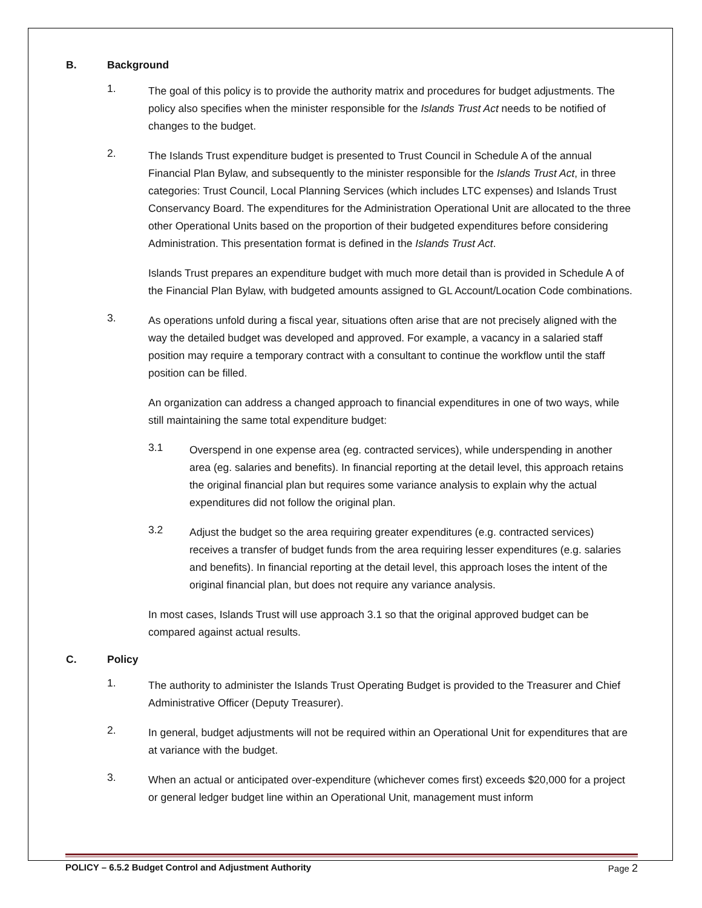B. Background
1.
The goal of this policy is to provide the authority matrix and procedures for budget adjustments. The policy also specifies when the minister responsible for the Islands Trust Act needs to be notified of changes to the budget.
2.
The Islands Trust expenditure budget is presented to Trust Council in Schedule A of the annual Financial Plan Bylaw, and subsequently to the minister responsible for the Islands Trust Act, in three categories: Trust Council, Local Planning Services (which includes LTC expenses) and Islands Trust Conservancy Board. The expenditures for the Administration Operational Unit are allocated to the three other Operational Units based on the proportion of their budgeted expenditures before considering Administration. This presentation format is defined in the Islands Trust Act.
Islands Trust prepares an expenditure budget with much more detail than is provided in Schedule A of the Financial Plan Bylaw, with budgeted amounts assigned to GL Account/Location Code combinations.
3.
As operations unfold during a fiscal year, situations often arise that are not precisely aligned with the way the detailed budget was developed and approved. For example, a vacancy in a salaried staff position may require a temporary contract with a consultant to continue the workflow until the staff position can be filled.
An organization can address a changed approach to financial expenditures in one of two ways, while still maintaining the same total expenditure budget:
3.1
Overspend in one expense area (eg. contracted services), while underspending in another area (eg. salaries and benefits). In financial reporting at the detail level, this approach retains the original financial plan but requires some variance analysis to explain why the actual expenditures did not follow the original plan.
3.2
Adjust the budget so the area requiring greater expenditures (e.g. contracted services) receives a transfer of budget funds from the area requiring lesser expenditures (e.g. salaries and benefits). In financial reporting at the detail level, this approach loses the intent of the original financial plan, but does not require any variance analysis.
In most cases, Islands Trust will use approach 3.1 so that the original approved budget can be compared against actual results.
C. Policy
1.
The authority to administer the Islands Trust Operating Budget is provided to the Treasurer and Chief Administrative Officer (Deputy Treasurer).
2.
In general, budget adjustments will not be required within an Operational Unit for expenditures that are at variance with the budget.
3.
When an actual or anticipated over-expenditure (whichever comes first) exceeds $20,000 for a project or general ledger budget line within an Operational Unit, management must inform
POLICY – 6.5.2 Budget Control and Adjustment Authority Page 2